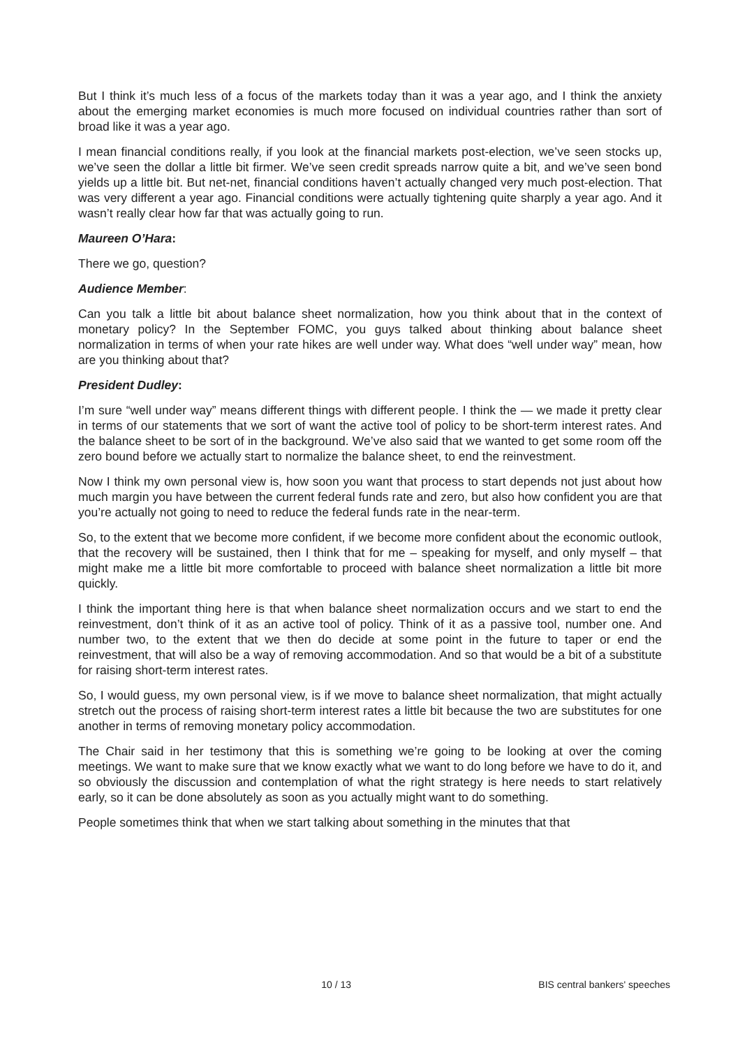But I think it’s much less of a focus of the markets today than it was a year ago, and I think the anxiety about the emerging market economies is much more focused on individual countries rather than sort of broad like it was a year ago.
I mean financial conditions really, if you look at the financial markets post-election, we’ve seen stocks up, we’ve seen the dollar a little bit firmer. We’ve seen credit spreads narrow quite a bit, and we’ve seen bond yields up a little bit. But net-net, financial conditions haven’t actually changed very much post-election. That was very different a year ago. Financial conditions were actually tightening quite sharply a year ago. And it wasn’t really clear how far that was actually going to run.
Maureen O’Hara:
There we go, question?
Audience Member:
Can you talk a little bit about balance sheet normalization, how you think about that in the context of monetary policy? In the September FOMC, you guys talked about thinking about balance sheet normalization in terms of when your rate hikes are well under way. What does “well under way” mean, how are you thinking about that?
President Dudley:
I’m sure “well under way” means different things with different people. I think the — we made it pretty clear in terms of our statements that we sort of want the active tool of policy to be short-term interest rates. And the balance sheet to be sort of in the background. We’ve also said that we wanted to get some room off the zero bound before we actually start to normalize the balance sheet, to end the reinvestment.
Now I think my own personal view is, how soon you want that process to start depends not just about how much margin you have between the current federal funds rate and zero, but also how confident you are that you’re actually not going to need to reduce the federal funds rate in the near-term.
So, to the extent that we become more confident, if we become more confident about the economic outlook, that the recovery will be sustained, then I think that for me – speaking for myself, and only myself – that might make me a little bit more comfortable to proceed with balance sheet normalization a little bit more quickly.
I think the important thing here is that when balance sheet normalization occurs and we start to end the reinvestment, don’t think of it as an active tool of policy. Think of it as a passive tool, number one. And number two, to the extent that we then do decide at some point in the future to taper or end the reinvestment, that will also be a way of removing accommodation. And so that would be a bit of a substitute for raising short-term interest rates.
So, I would guess, my own personal view, is if we move to balance sheet normalization, that might actually stretch out the process of raising short-term interest rates a little bit because the two are substitutes for one another in terms of removing monetary policy accommodation.
The Chair said in her testimony that this is something we’re going to be looking at over the coming meetings. We want to make sure that we know exactly what we want to do long before we have to do it, and so obviously the discussion and contemplation of what the right strategy is here needs to start relatively early, so it can be done absolutely as soon as you actually might want to do something.
People sometimes think that when we start talking about something in the minutes that that
10 / 13 BIS central bankers' speeches